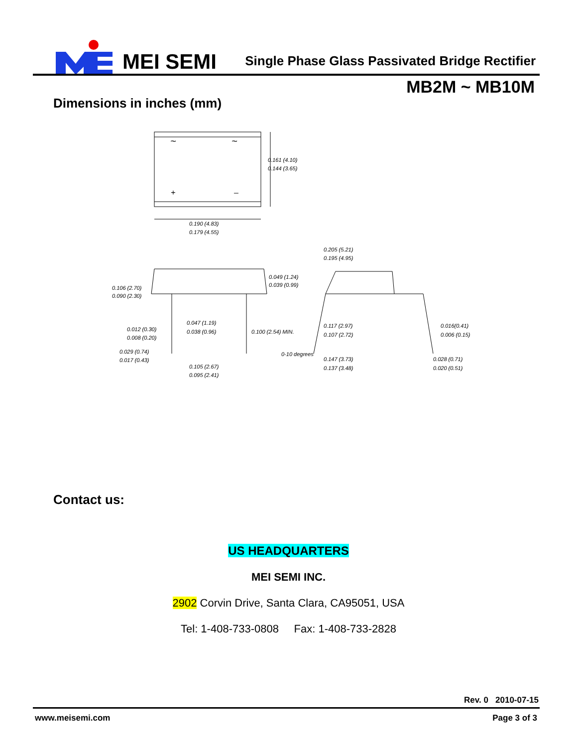MEI SEMI
Single Phase Glass Passivated Bridge Rectifier
MB2M ~ MB10M
Dimensions in inches (mm)
~
~
+
–
0.161 (4.10)
0.144 (3.65)
0.190 (4.83)
0.179 (4.55)
0.205 (5.21)
0.195 (4.95)
0.049 (1.24)
0.039 (0.99)
0.106 (2.70)
0.090 (2.30)
0.047 (1.19)
0.038 (0.96)
0.100 (2.54) MIN.
0.012 (0.30)
0.008 (0.20)
0.029 (0.74)
0.017 (0.43)
0.105 (2.67)
0.095 (2.41)
0-10 degrees
0.117 (2.97)
0.107 (2.72)
0.016(0.41)
0.006 (0.15)
0.147 (3.73)
0.137 (3.48)
0.028 (0.71)
0.020 (0.51)
Contact us:
US HEADQUARTERS
MEI SEMI INC.
2902 Corvin Drive, Santa Clara, CA95051, USA
Tel: 1-408-733-0808 Fax: 1-408-733-2828
Rev. 0 2010-07-15
www.meisemi.com Page 3 of 3